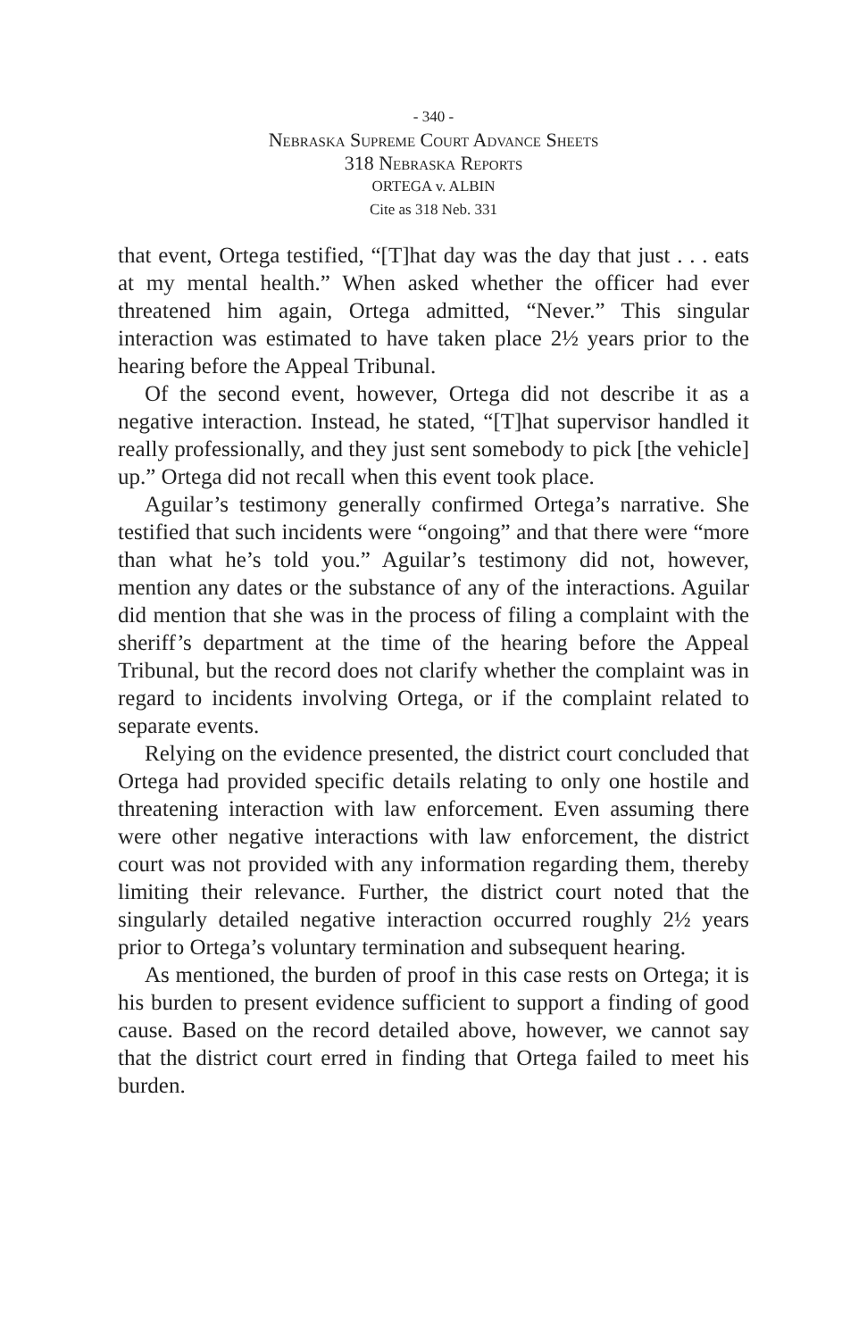- 340 -
Nebraska Supreme Court Advance Sheets
318 Nebraska Reports
ORTEGA v. ALBIN
Cite as 318 Neb. 331
that event, Ortega testified, “[T]hat day was the day that just . . . eats at my mental health.” When asked whether the officer had ever threatened him again, Ortega admitted, “Never.” This singular interaction was estimated to have taken place 2½ years prior to the hearing before the Appeal Tribunal.
Of the second event, however, Ortega did not describe it as a negative interaction. Instead, he stated, “[T]hat supervisor handled it really professionally, and they just sent somebody to pick [the vehicle] up.” Ortega did not recall when this event took place.
Aguilar’s testimony generally confirmed Ortega’s narrative. She testified that such incidents were “ongoing” and that there were “more than what he’s told you.” Aguilar’s testimony did not, however, mention any dates or the substance of any of the interactions. Aguilar did mention that she was in the process of filing a complaint with the sheriff’s department at the time of the hearing before the Appeal Tribunal, but the record does not clarify whether the complaint was in regard to incidents involving Ortega, or if the complaint related to separate events.
Relying on the evidence presented, the district court concluded that Ortega had provided specific details relating to only one hostile and threatening interaction with law enforcement. Even assuming there were other negative interactions with law enforcement, the district court was not provided with any information regarding them, thereby limiting their relevance. Further, the district court noted that the singularly detailed negative interaction occurred roughly 2½ years prior to Ortega’s voluntary termination and subsequent hearing.
As mentioned, the burden of proof in this case rests on Ortega; it is his burden to present evidence sufficient to support a finding of good cause. Based on the record detailed above, however, we cannot say that the district court erred in finding that Ortega failed to meet his burden.